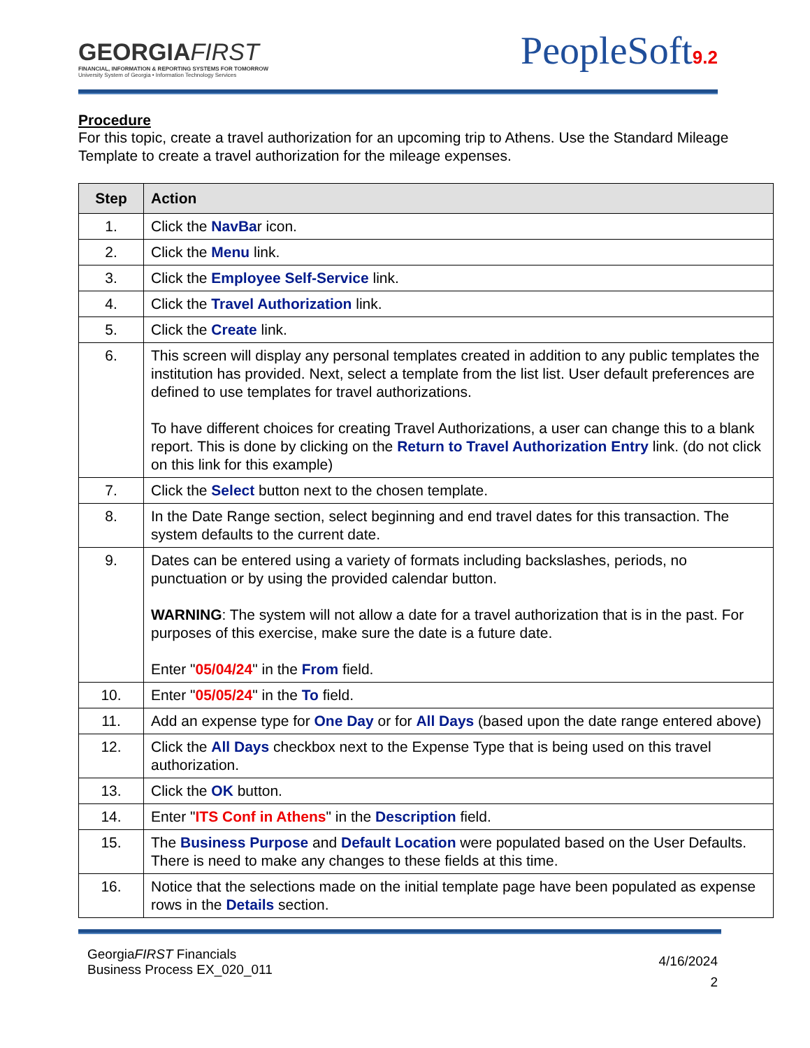GEORGIAFIRST
FINANCIAL, INFORMATION & REPORTING SYSTEMS FOR TOMORROW
University System of Georgia • Information Technology Services
PeopleSoft9.2
Procedure
For this topic, create a travel authorization for an upcoming trip to Athens. Use the Standard Mileage Template to create a travel authorization for the mileage expenses.
| Step | Action |
| --- | --- |
| 1. | Click the NavBa r icon. |
| 2. | Click the Menu link. |
| 3. | Click the Employee Self-Service link. |
| 4. | Click the Travel Authorization link. |
| 5. | Click the Create link. |
| 6. | This screen will display any personal templates created in addition to any public templates the institution has provided. Next, select a template from the list list. User default preferences are defined to use templates for travel authorizations. To have different choices for creating Travel Authorizations, a user can change this to a blank report. This is done by clicking on the Return to Travel Authorization Entry link. (do not click on this link for this example) |
| 7. | Click the Select button next to the chosen template. |
| 8. | In the Date Range section, select beginning and end travel dates for this transaction. The system defaults to the current date. |
| 9. | Dates can be entered using a variety of formats including backslashes, periods, no punctuation or by using the provided calendar button. WARNING : The system will not allow a date for a travel authorization that is in the past. For purposes of this exercise, make sure the date is a future date. Enter " 05/04/24 " in the From field. |
| 10. | Enter " 05/05/24 " in the To field. |
| 11. | Add an expense type for One Day or for All Days (based upon the date range entered above) |
| 12. | Click the All Days checkbox next to the Expense Type that is being used on this travel authorization. |
| 13. | Click the OK button. |
| 14. | Enter " ITS Conf in Athens " in the Description field. |
| 15. | The Business Purpose and Default Location were populated based on the User Defaults. There is need to make any changes to these fields at this time. |
| 16. | Notice that the selections made on the initial template page have been populated as expense rows in the Details section. |
GeorgiaFIRST Financials
Business Process EX_020_011
4/16/2024
2